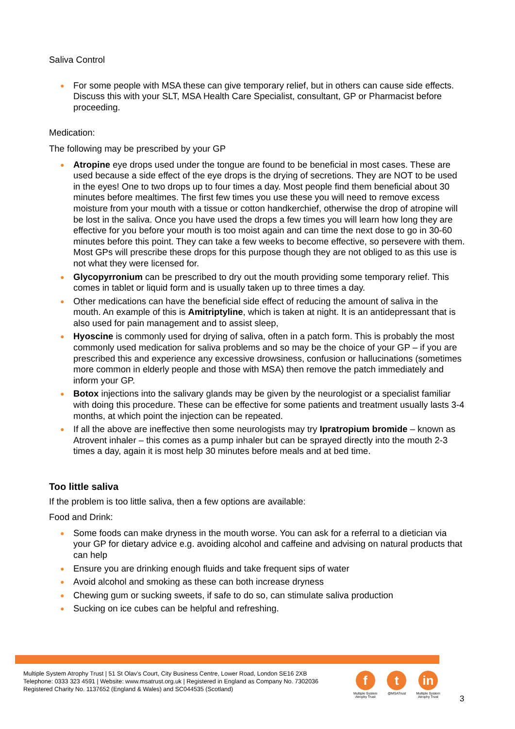Saliva Control
● For some people with MSA these can give temporary relief, but in others can cause side effects. Discuss this with your SLT, MSA Health Care Specialist, consultant, GP or Pharmacist before proceeding.
Medication:
The following may be prescribed by your GP
● Atropine eye drops used under the tongue are found to be beneficial in most cases. These are used because a side effect of the eye drops is the drying of secretions. They are NOT to be used in the eyes! One to two drops up to four times a day. Most people find them beneficial about 30 minutes before mealtimes. The first few times you use these you will need to remove excess moisture from your mouth with a tissue or cotton handkerchief, otherwise the drop of atropine will be lost in the saliva. Once you have used the drops a few times you will learn how long they are effective for you before your mouth is too moist again and can time the next dose to go in 30-60 minutes before this point. They can take a few weeks to become effective, so persevere with them. Most GPs will prescribe these drops for this purpose though they are not obliged to as this use is not what they were licensed for.
● Glycopyrronium can be prescribed to dry out the mouth providing some temporary relief. This comes in tablet or liquid form and is usually taken up to three times a day.
● Other medications can have the beneficial side effect of reducing the amount of saliva in the mouth. An example of this is Amitriptyline, which is taken at night. It is an antidepressant that is also used for pain management and to assist sleep,
● Hyoscine is commonly used for drying of saliva, often in a patch form. This is probably the most commonly used medication for saliva problems and so may be the choice of your GP – if you are prescribed this and experience any excessive drowsiness, confusion or hallucinations (sometimes more common in elderly people and those with MSA) then remove the patch immediately and inform your GP.
● Botox injections into the salivary glands may be given by the neurologist or a specialist familiar with doing this procedure. These can be effective for some patients and treatment usually lasts 3-4 months, at which point the injection can be repeated.
● If all the above are ineffective then some neurologists may try Ipratropium bromide – known as Atrovent inhaler – this comes as a pump inhaler but can be sprayed directly into the mouth 2-3 times a day, again it is most help 30 minutes before meals and at bed time.
Too little saliva
If the problem is too little saliva, then a few options are available:
Food and Drink:
● Some foods can make dryness in the mouth worse. You can ask for a referral to a dietician via your GP for dietary advice e.g. avoiding alcohol and caffeine and advising on natural products that can help
● Ensure you are drinking enough fluids and take frequent sips of water
● Avoid alcohol and smoking as these can both increase dryness
● Chewing gum or sucking sweets, if safe to do so, can stimulate saliva production
● Sucking on ice cubes can be helpful and refreshing.
Multiple System Atrophy Trust | 51 St Olav’s Court, City Business Centre, Lower Road, London SE16 2XB
Telephone: 0333 323 4591 | Website: www.msatrust.org.uk | Registered in England as Company No. 7302036
Registered Charity No. 1137652 (England & Wales) and SC044535 (Scotland)
f
Multiple System
Atrophy Trust
t
@MSATrust
in
Multiple System
Atrophy Trust
3